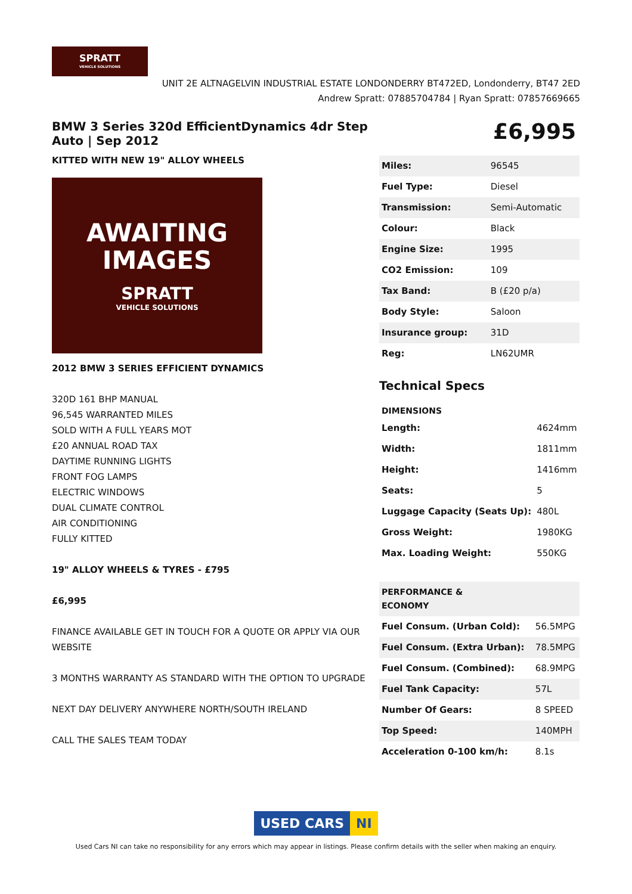SPRATT
VEHICLE SOLUTIONS
UNIT 2E ALTNAGELVIN INDUSTRIAL ESTATE LONDONDERRY BT472ED, Londonderry, BT47 2ED
Andrew Spratt: 07885704784 | Ryan Spratt: 07857669665
BMW 3 Series 320d EfficientDynamics 4dr Step Auto | Sep 2012
KITTED WITH NEW 19" ALLOY WHEELS
AWAITING
IMAGES
SPRATT
VEHICLE SOLUTIONS
2012 BMW 3 SERIES EFFICIENT DYNAMICS
320D 161 BHP MANUAL
96,545 WARRANTED MILES
SOLD WITH A FULL YEARS MOT
£20 ANNUAL ROAD TAX
DAYTIME RUNNING LIGHTS
FRONT FOG LAMPS
ELECTRIC WINDOWS
DUAL CLIMATE CONTROL
AIR CONDITIONING
FULLY KITTED
19" ALLOY WHEELS & TYRES - £795
£6,995
FINANCE AVAILABLE GET IN TOUCH FOR A QUOTE OR APPLY VIA OUR WEBSITE
3 MONTHS WARRANTY AS STANDARD WITH THE OPTION TO UPGRADE
NEXT DAY DELIVERY ANYWHERE NORTH/SOUTH IRELAND
CALL THE SALES TEAM TODAY
£6,995
| Miles: | 96545 |
| Fuel Type: | Diesel |
| Transmission: | Semi-Automatic |
| Colour: | Black |
| Engine Size: | 1995 |
| CO2 Emission: | 109 |
| Tax Band: | B (£20 p/a) |
| Body Style: | Saloon |
| Insurance group: | 31D |
| Reg: | LN62UMR |
Technical Specs
| DIMENSIONS | |
| --- | --- |
| Length: | 4624mm |
| Width: | 1811mm |
| Height: | 1416mm |
| Seats: | 5 |
| Luggage Capacity (Seats Up): | 480L |
| Gross Weight: | 1980KG |
| Max. Loading Weight: | 550KG |
| PERFORMANCE & ECONOMY | |
| --- | --- |
| Fuel Consum. (Urban Cold): | 56.5MPG |
| Fuel Consum. (Extra Urban): | 78.5MPG |
| Fuel Consum. (Combined): | 68.9MPG |
| Fuel Tank Capacity: | 57L |
| Number Of Gears: | 8 SPEED |
| Top Speed: | 140MPH |
| Acceleration 0-100 km/h: | 8.1s |
USED CARS NI
Used Cars NI can take no responsibility for any errors which may appear in listings. Please confirm details with the seller when making an enquiry.